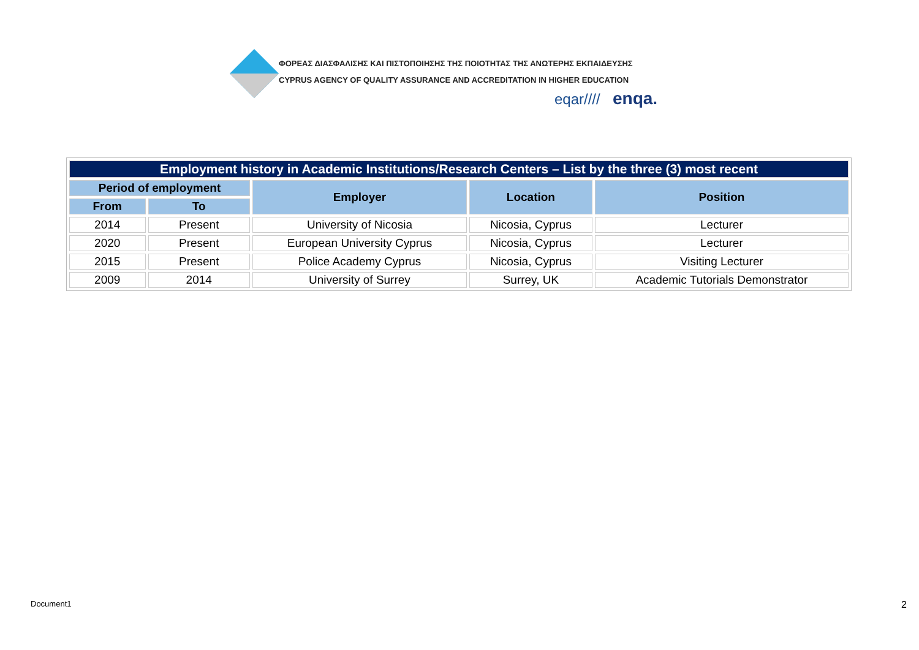ΦΟΡΕΑΣ ΔΙΑΣΦΑΛΙΣΗΣ ΚΑΙ ΠΙΣΤΟΠΟΙΗΣΗΣ ΤΗΣ ΠΟΙΟΤΗΤΑΣ ΤΗΣ ΑΝΩΤΕΡΗΣ ΕΚΠΑΙΔΕΥΣΗΣ
CYPRUS AGENCY OF QUALITY ASSURANCE AND ACCREDITATION IN HIGHER EDUCATION
eqar//// enqa.
| Employment history in Academic Institutions/Research Centers – List by the three (3) most recent | | | | |
| --- | --- | --- | --- | --- |
| Period of employment | | Employer | Location | Position |
| From | To | | | |
| 2014 | Present | University of Nicosia | Nicosia, Cyprus | Lecturer |
| 2020 | Present | European University Cyprus | Nicosia, Cyprus | Lecturer |
| 2015 | Present | Police Academy Cyprus | Nicosia, Cyprus | Visiting Lecturer |
| 2009 | 2014 | University of Surrey | Surrey, UK | Academic Tutorials Demonstrator |
Document1 2